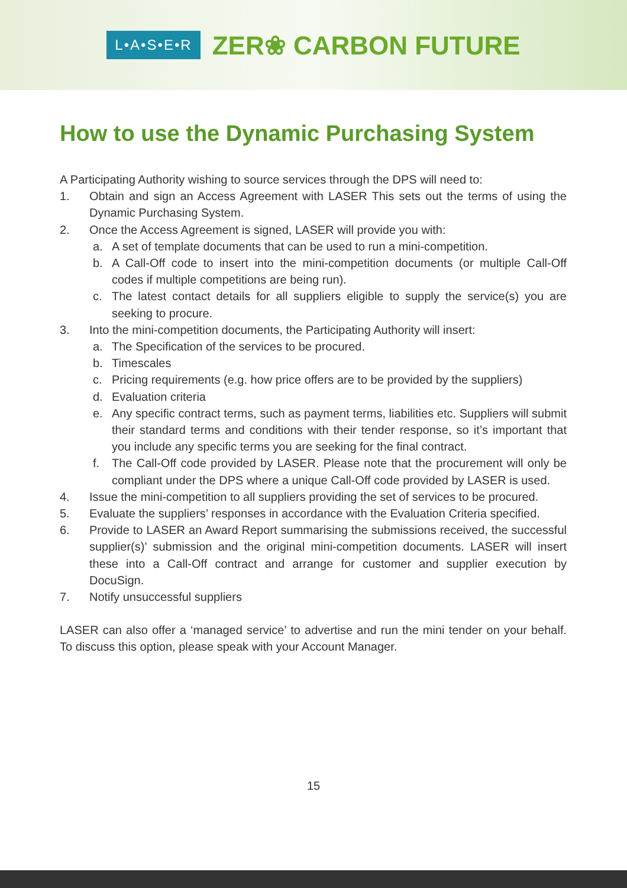L•A•S•E•R
ZER❀ CARBON FUTURE
How to use the Dynamic Purchasing System
A Participating Authority wishing to source services through the DPS will need to:
1. Obtain and sign an Access Agreement with LASER This sets out the terms of using the Dynamic Purchasing System.
2. Once the Access Agreement is signed, LASER will provide you with:
a. A set of template documents that can be used to run a mini-competition.
b. A Call-Off code to insert into the mini-competition documents (or multiple Call-Off codes if multiple competitions are being run).
c. The latest contact details for all suppliers eligible to supply the service(s) you are seeking to procure.
3. Into the mini-competition documents, the Participating Authority will insert:
a. The Specification of the services to be procured.
b. Timescales
c. Pricing requirements (e.g. how price offers are to be provided by the suppliers)
d. Evaluation criteria
e. Any specific contract terms, such as payment terms, liabilities etc. Suppliers will submit their standard terms and conditions with their tender response, so it’s important that you include any specific terms you are seeking for the final contract.
f. The Call-Off code provided by LASER. Please note that the procurement will only be compliant under the DPS where a unique Call-Off code provided by LASER is used.
4. Issue the mini-competition to all suppliers providing the set of services to be procured.
5. Evaluate the suppliers’ responses in accordance with the Evaluation Criteria specified.
6. Provide to LASER an Award Report summarising the submissions received, the successful supplier(s)’ submission and the original mini-competition documents. LASER will insert these into a Call-Off contract and arrange for customer and supplier execution by DocuSign.
7. Notify unsuccessful suppliers
LASER can also offer a ‘managed service’ to advertise and run the mini tender on your behalf. To discuss this option, please speak with your Account Manager.
15